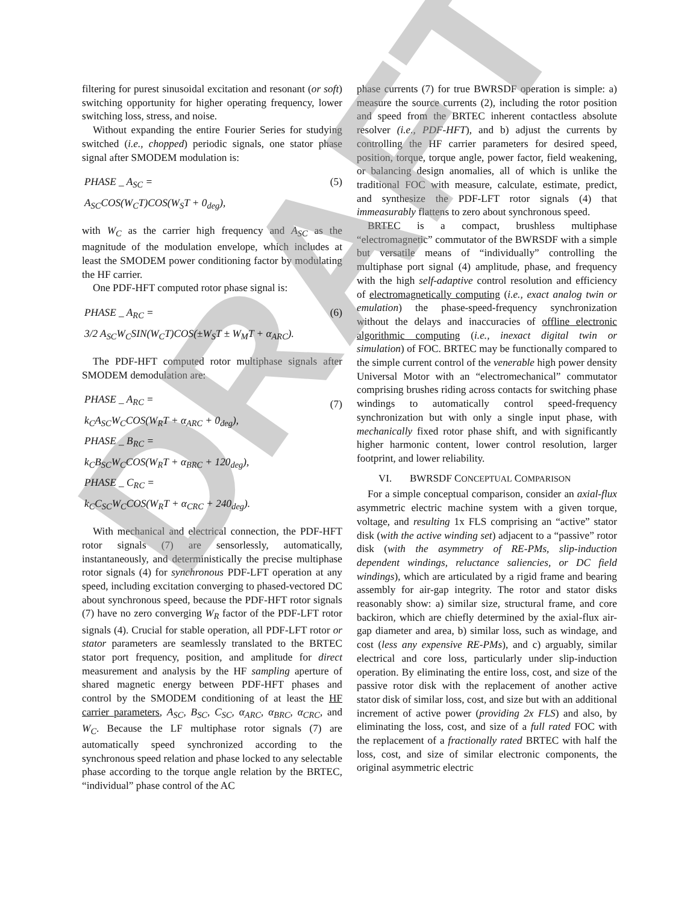DRAFT
filtering for purest sinusoidal excitation and resonant (or soft) switching opportunity for higher operating frequency, lower switching loss, stress, and noise.
Without expanding the entire Fourier Series for studying switched (i.e., chopped) periodic signals, one stator phase signal after SMODEM modulation is:
(5) PHASE _ A<sub>SC</sub> =
A<sub>SC</sub>COS(W<sub>C</sub>T)COS(W<sub>S</sub>T + 0<sub>deg</sub>),
with W<sub>C</sub> as the carrier high frequency and A<sub>SC</sub> as the magnitude of the modulation envelope, which includes at least the SMODEM power conditioning factor by modulating the HF carrier.
One PDF-HFT computed rotor phase signal is:
(6) PHASE _ A<sub>RC</sub> =
3/2 A<sub>SC</sub>W<sub>C</sub>SIN(W<sub>C</sub>T)COS(±W<sub>S</sub>T ± W<sub>M</sub>T + α<sub>ARC</sub>).
The PDF-HFT computed rotor multiphase signals after SMODEM demodulation are:
(7) PHASE _ A<sub>RC</sub> =
k<sub>C</sub>A<sub>SC</sub>W<sub>C</sub>COS(W<sub>R</sub>T + α<sub>ARC</sub> + 0<sub>deg</sub>),
PHASE _ B<sub>RC</sub> =
k<sub>C</sub>B<sub>SC</sub>W<sub>C</sub>COS(W<sub>R</sub>T + α<sub>BRC</sub> + 120<sub>deg</sub>),
PHASE _ C<sub>RC</sub> =
k<sub>C</sub>C<sub>SC</sub>W<sub>C</sub>COS(W<sub>R</sub>T + α<sub>CRC</sub> + 240<sub>deg</sub>).
With mechanical and electrical connection, the PDF-HFT rotor signals (7) are sensorlessly, automatically, instantaneously, and deterministically the precise multiphase rotor signals (4) for synchronous PDF-LFT operation at any speed, including excitation converging to phased-vectored DC about synchronous speed, because the PDF-HFT rotor signals (7) have no zero converging W<sub>R</sub> factor of the PDF-LFT rotor signals (4). Crucial for stable operation, all PDF-LFT rotor or stator parameters are seamlessly translated to the BRTEC stator port frequency, position, and amplitude for direct measurement and analysis by the HF sampling aperture of shared magnetic energy between PDF-HFT phases and control by the SMODEM conditioning of at least the HF carrier parameters, A<sub>SC</sub>, B<sub>SC</sub>, C<sub>SC</sub>, α<sub>ARC</sub>, α<sub>BRC</sub>, α<sub>CRC</sub>, and W<sub>C</sub>. Because the LF multiphase rotor signals (7) are automatically speed synchronized according to the synchronous speed relation and phase locked to any selectable phase according to the torque angle relation by the BRTEC, “individual” phase control of the AC
phase currents (7) for true BWRSDF operation is simple: a) measure the source currents (2), including the rotor position and speed from the BRTEC inherent contactless absolute resolver (i.e., PDF-HFT), and b) adjust the currents by controlling the HF carrier parameters for desired speed, position, torque, torque angle, power factor, field weakening, or balancing design anomalies, all of which is unlike the traditional FOC with measure, calculate, estimate, predict, and synthesize the PDF-LFT rotor signals (4) that immeasurably flattens to zero about synchronous speed.
BRTEC is a compact, brushless multiphase “electromagnetic” commutator of the BWRSDF with a simple but versatile means of “individually” controlling the multiphase port signal (4) amplitude, phase, and frequency with the high self-adaptive control resolution and efficiency of electromagnetically computing (i.e., exact analog twin or emulation) the phase-speed-frequency synchronization without the delays and inaccuracies of offline electronic algorithmic computing (i.e., inexact digital twin or simulation) of FOC. BRTEC may be functionally compared to the simple current control of the venerable high power density Universal Motor with an “electromechanical” commutator comprising brushes riding across contacts for switching phase windings to automatically control speed-frequency synchronization but with only a single input phase, with mechanically fixed rotor phase shift, and with significantly higher harmonic content, lower control resolution, larger footprint, and lower reliability.
VI. BWRSDF CONCEPTUAL COMPARISON
For a simple conceptual comparison, consider an axial-flux asymmetric electric machine system with a given torque, voltage, and resulting 1x FLS comprising an “active” stator disk (with the active winding set) adjacent to a “passive” rotor disk (with the asymmetry of RE-PMs, slip-induction dependent windings, reluctance saliencies, or DC field windings), which are articulated by a rigid frame and bearing assembly for air-gap integrity. The rotor and stator disks reasonably show: a) similar size, structural frame, and core backiron, which are chiefly determined by the axial-flux air-gap diameter and area, b) similar loss, such as windage, and cost (less any expensive RE-PMs), and c) arguably, similar electrical and core loss, particularly under slip-induction operation. By eliminating the entire loss, cost, and size of the passive rotor disk with the replacement of another active stator disk of similar loss, cost, and size but with an additional increment of active power (providing 2x FLS) and also, by eliminating the loss, cost, and size of a full rated FOC with the replacement of a fractionally rated BRTEC with half the loss, cost, and size of similar electronic components, the original asymmetric electric